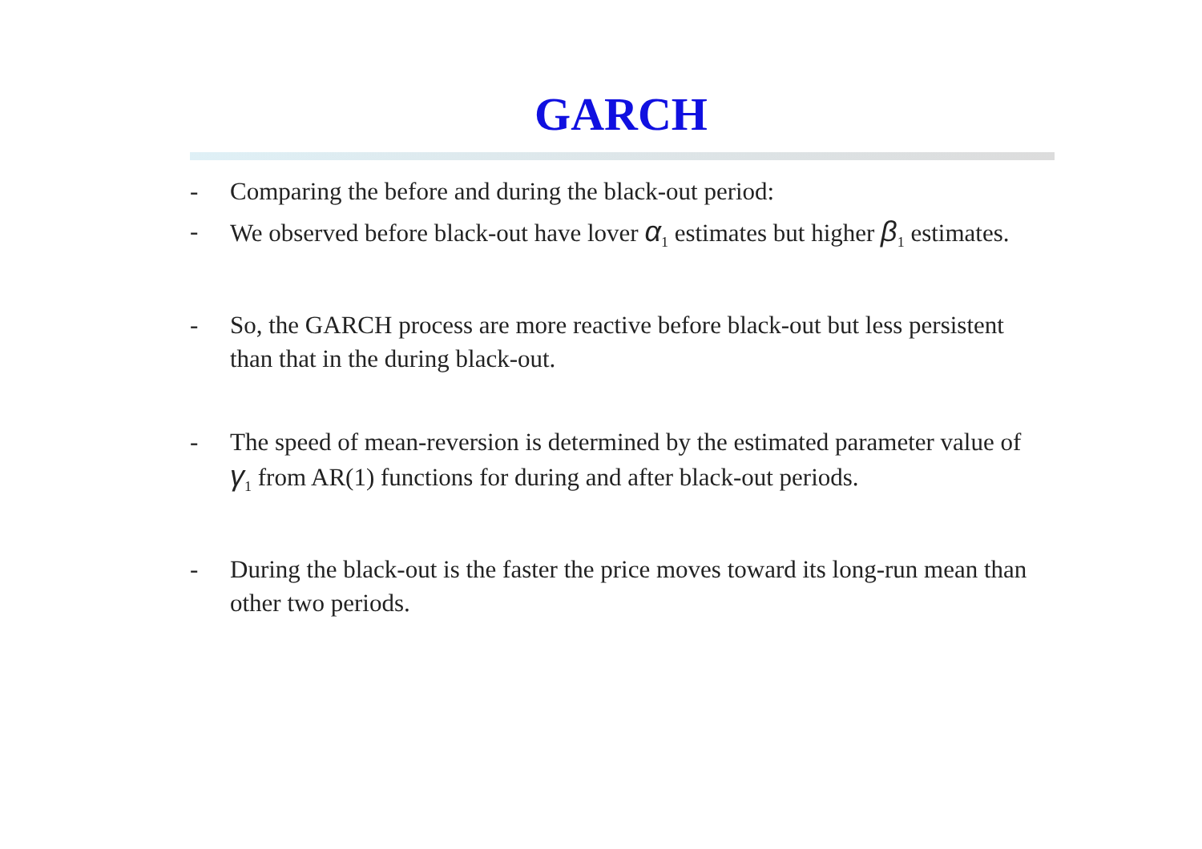GARCH
- Comparing the before and during the black-out period:
- We observed before black-out have lover α<sub>1</sub> estimates but higher β<sub>1</sub> estimates.
- So, the GARCH process are more reactive before black-out but less persistent than that in the during black-out.
- The speed of mean-reversion is determined by the estimated parameter value of γ<sub>1</sub> from AR(1) functions for during and after black-out periods.
- During the black-out is the faster the price moves toward its long-run mean than other two periods.